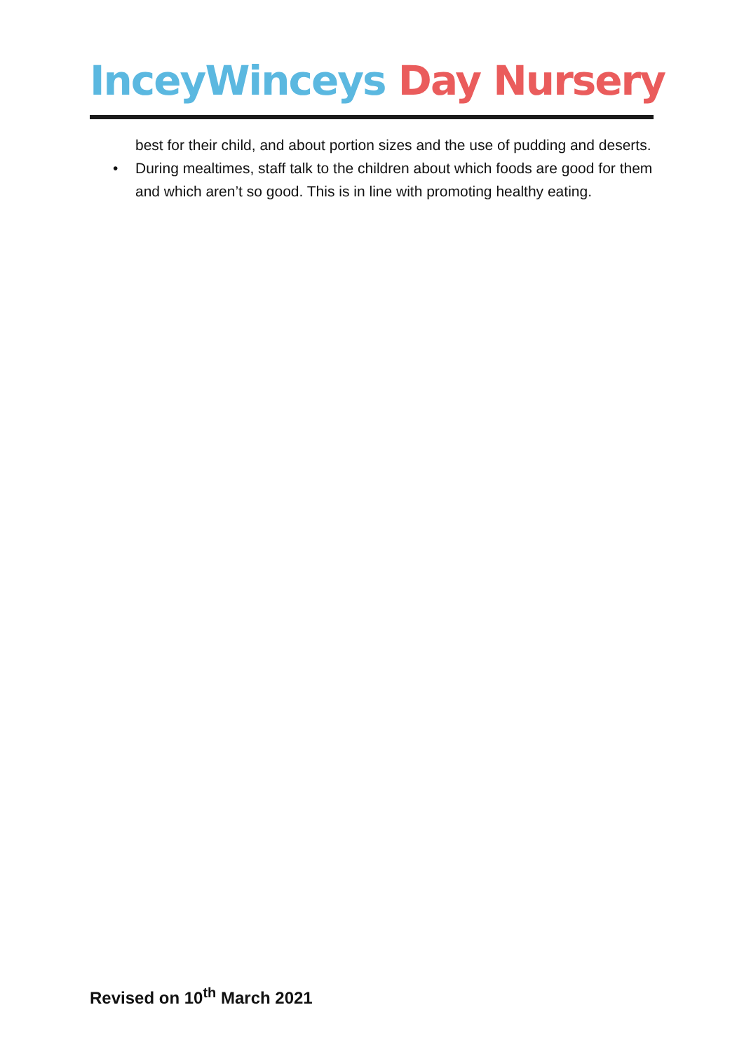InceyWinceys Day Nursery
best for their child, and about portion sizes and the use of pudding and deserts.
• During mealtimes, staff talk to the children about which foods are good for them and which aren’t so good. This is in line with promoting healthy eating.
Revised on 10<sup>th</sup> March 2021